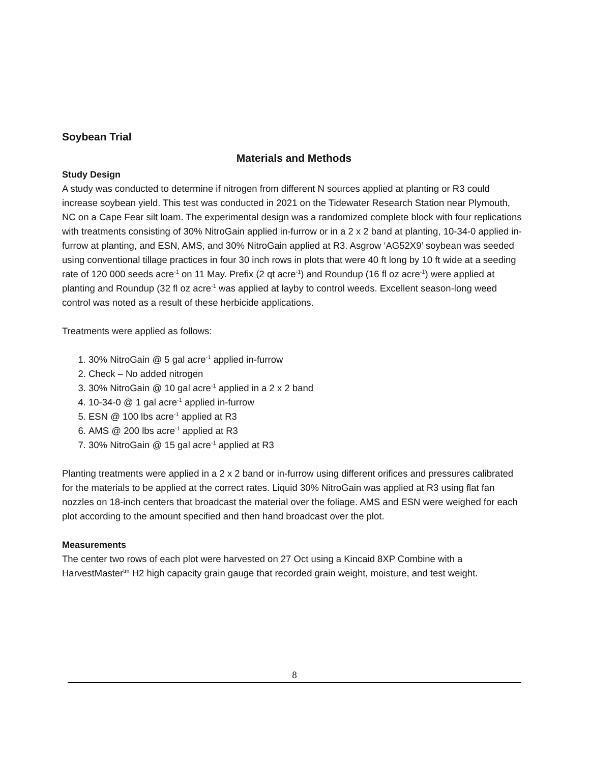Soybean Trial
Materials and Methods
Study Design
A study was conducted to determine if nitrogen from different N sources applied at planting or R3 could increase soybean yield. This test was conducted in 2021 on the Tidewater Research Station near Plymouth, NC on a Cape Fear silt loam. The experimental design was a randomized complete block with four replications with treatments consisting of 30% NitroGain applied in-furrow or in a 2 x 2 band at planting, 10-34-0 applied in-furrow at planting, and ESN, AMS, and 30% NitroGain applied at R3. Asgrow ‘AG52X9’ soybean was seeded using conventional tillage practices in four 30 inch rows in plots that were 40 ft long by 10 ft wide at a seeding rate of 120 000 seeds acre<sup>-1</sup> on 11 May. Prefix (2 qt acre<sup>-1</sup>) and Roundup (16 fl oz acre<sup>-1</sup>) were applied at planting and Roundup (32 fl oz acre<sup>-1</sup> was applied at layby to control weeds. Excellent season-long weed control was noted as a result of these herbicide applications.
Treatments were applied as follows:
1. 30% NitroGain @ 5 gal acre<sup>-1</sup> applied in-furrow
2. Check – No added nitrogen
3. 30% NitroGain @ 10 gal acre<sup>-1</sup> applied in a 2 x 2 band
4. 10-34-0 @ 1 gal acre<sup>-1</sup> applied in-furrow
5. ESN @ 100 lbs acre<sup>-1</sup> applied at R3
6. AMS @ 200 lbs acre<sup>-1</sup> applied at R3
7. 30% NitroGain @ 15 gal acre<sup>-1</sup> applied at R3
Planting treatments were applied in a 2 x 2 band or in-furrow using different orifices and pressures calibrated for the materials to be applied at the correct rates. Liquid 30% NitroGain was applied at R3 using flat fan nozzles on 18-inch centers that broadcast the material over the foliage. AMS and ESN were weighed for each plot according to the amount specified and then hand broadcast over the plot.
Measurements
The center two rows of each plot were harvested on 27 Oct using a Kincaid 8XP Combine with a HarvestMaster<sup>tm</sup> H2 high capacity grain gauge that recorded grain weight, moisture, and test weight.
8